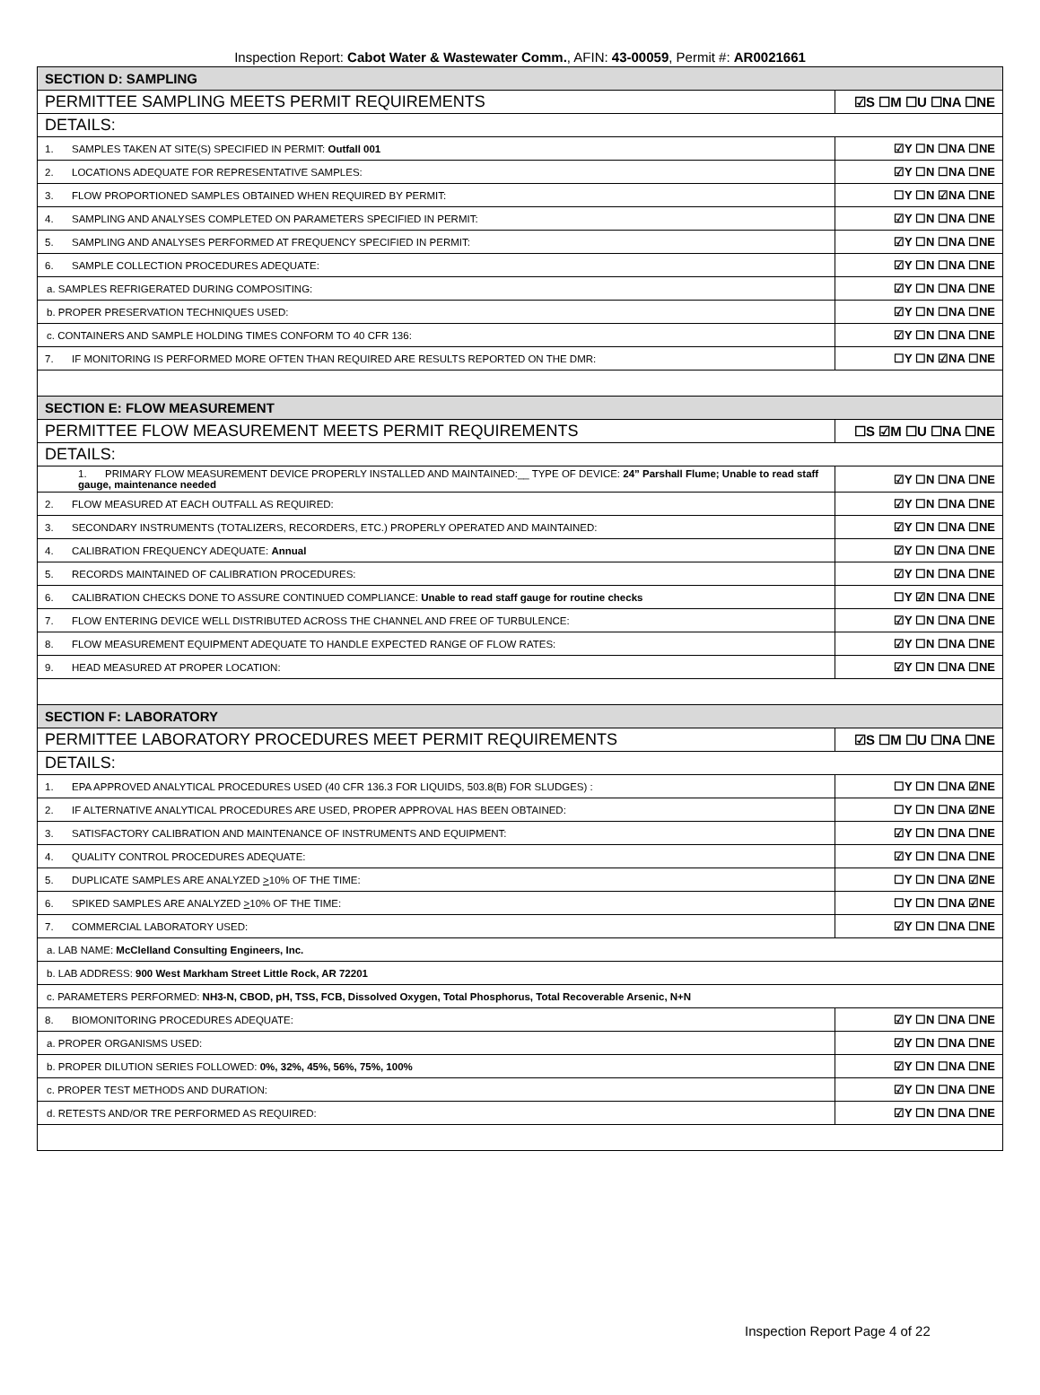Inspection Report: Cabot Water & Wastewater Comm., AFIN: 43-00059, Permit #: AR0021661
| SECTION D: SAMPLING | |
| PERMITTEE SAMPLING MEETS PERMIT REQUIREMENTS | ☑S ☐M ☐U ☐NA ☐NE |
| DETAILS: | |
| 1. SAMPLES TAKEN AT SITE(S) SPECIFIED IN PERMIT: Outfall 001 | ☑Y ☐N ☐NA ☐NE |
| 2. LOCATIONS ADEQUATE FOR REPRESENTATIVE SAMPLES: | ☑Y ☐N ☐NA ☐NE |
| 3. FLOW PROPORTIONED SAMPLES OBTAINED WHEN REQUIRED BY PERMIT: | ☐Y ☐N ☑NA ☐NE |
| 4. SAMPLING AND ANALYSES COMPLETED ON PARAMETERS SPECIFIED IN PERMIT: | ☑Y ☐N ☐NA ☐NE |
| 5. SAMPLING AND ANALYSES PERFORMED AT FREQUENCY SPECIFIED IN PERMIT: | ☑Y ☐N ☐NA ☐NE |
| 6. SAMPLE COLLECTION PROCEDURES ADEQUATE: | ☑Y ☐N ☐NA ☐NE |
| a. SAMPLES REFRIGERATED DURING COMPOSITING: | ☑Y ☐N ☐NA ☐NE |
| b. PROPER PRESERVATION TECHNIQUES USED: | ☑Y ☐N ☐NA ☐NE |
| c. CONTAINERS AND SAMPLE HOLDING TIMES CONFORM TO 40 CFR 136: | ☑Y ☐N ☐NA ☐NE |
| 7. IF MONITORING IS PERFORMED MORE OFTEN THAN REQUIRED ARE RESULTS REPORTED ON THE DMR: | ☐Y ☐N ☑NA ☐NE |
| SECTION E: FLOW MEASUREMENT | |
| PERMITTEE FLOW MEASUREMENT MEETS PERMIT REQUIREMENTS | ☐S ☑M ☐U ☐NA ☐NE |
| DETAILS: | |
| 1. PRIMARY FLOW MEASUREMENT DEVICE PROPERLY INSTALLED AND MAINTAINED:__ TYPE OF DEVICE: 24” Parshall Flume; Unable to read staff gauge, maintenance needed | ☑Y ☐N ☐NA ☐NE |
| 2. FLOW MEASURED AT EACH OUTFALL AS REQUIRED: | ☑Y ☐N ☐NA ☐NE |
| 3. SECONDARY INSTRUMENTS (TOTALIZERS, RECORDERS, ETC.) PROPERLY OPERATED AND MAINTAINED: | ☑Y ☐N ☐NA ☐NE |
| 4. CALIBRATION FREQUENCY ADEQUATE: Annual | ☑Y ☐N ☐NA ☐NE |
| 5. RECORDS MAINTAINED OF CALIBRATION PROCEDURES: | ☑Y ☐N ☐NA ☐NE |
| 6. CALIBRATION CHECKS DONE TO ASSURE CONTINUED COMPLIANCE: Unable to read staff gauge for routine checks | ☐Y ☑N ☐NA ☐NE |
| 7. FLOW ENTERING DEVICE WELL DISTRIBUTED ACROSS THE CHANNEL AND FREE OF TURBULENCE: | ☑Y ☐N ☐NA ☐NE |
| 8. FLOW MEASUREMENT EQUIPMENT ADEQUATE TO HANDLE EXPECTED RANGE OF FLOW RATES: | ☑Y ☐N ☐NA ☐NE |
| 9. HEAD MEASURED AT PROPER LOCATION: | ☑Y ☐N ☐NA ☐NE |
| SECTION F: LABORATORY | |
| PERMITTEE LABORATORY PROCEDURES MEET PERMIT REQUIREMENTS | ☑S ☐M ☐U ☐NA ☐NE |
| DETAILS: | |
| 1. EPA APPROVED ANALYTICAL PROCEDURES USED (40 CFR 136.3 FOR LIQUIDS, 503.8(B) FOR SLUDGES) : | ☐Y ☐N ☐NA ☑NE |
| 2. IF ALTERNATIVE ANALYTICAL PROCEDURES ARE USED, PROPER APPROVAL HAS BEEN OBTAINED: | ☐Y ☐N ☐NA ☑NE |
| 3. SATISFACTORY CALIBRATION AND MAINTENANCE OF INSTRUMENTS AND EQUIPMENT: | ☑Y ☐N ☐NA ☐NE |
| 4. QUALITY CONTROL PROCEDURES ADEQUATE: | ☑Y ☐N ☐NA ☐NE |
| 5. DUPLICATE SAMPLES ARE ANALYZED > 10% OF THE TIME: | ☐Y ☐N ☐NA ☑NE |
| 6. SPIKED SAMPLES ARE ANALYZED > 10% OF THE TIME: | ☐Y ☐N ☐NA ☑NE |
| 7. COMMERCIAL LABORATORY USED: | ☑Y ☐N ☐NA ☐NE |
| a. LAB NAME: McClelland Consulting Engineers, Inc. | |
| b. LAB ADDRESS: 900 West Markham Street Little Rock, AR 72201 | |
| c. PARAMETERS PERFORMED: NH3-N, CBOD, pH, TSS, FCB, Dissolved Oxygen, Total Phosphorus, Total Recoverable Arsenic, N+N | |
| 8. BIOMONITORING PROCEDURES ADEQUATE: | ☑Y ☐N ☐NA ☐NE |
| a. PROPER ORGANISMS USED: | ☑Y ☐N ☐NA ☐NE |
| b. PROPER DILUTION SERIES FOLLOWED: 0%, 32%, 45%, 56%, 75%, 100% | ☑Y ☐N ☐NA ☐NE |
| c. PROPER TEST METHODS AND DURATION: | ☑Y ☐N ☐NA ☐NE |
| d. RETESTS AND/OR TRE PERFORMED AS REQUIRED: | ☑Y ☐N ☐NA ☐NE |
Inspection Report Page 4 of 22